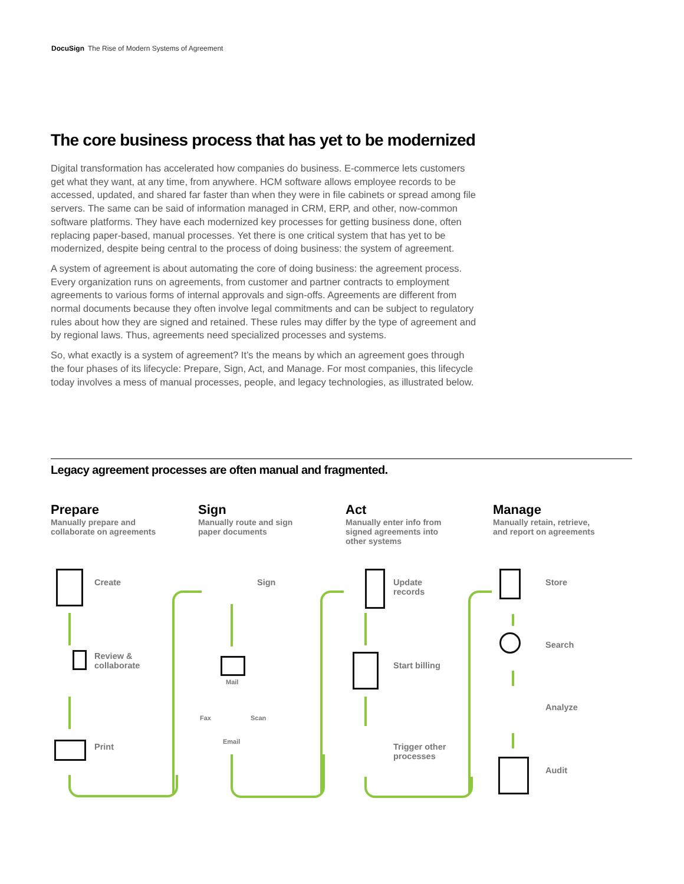DocuSign The Rise of Modern Systems of Agreement
The core business process that has yet to be modernized
Digital transformation has accelerated how companies do business. E-commerce lets customers get what they want, at any time, from anywhere. HCM software allows employee records to be accessed, updated, and shared far faster than when they were in file cabinets or spread among file servers. The same can be said of information managed in CRM, ERP, and other, now-common software platforms. They have each modernized key processes for getting business done, often replacing paper-based, manual processes. Yet there is one critical system that has yet to be modernized, despite being central to the process of doing business: the system of agreement.
A system of agreement is about automating the core of doing business: the agreement process. Every organization runs on agreements, from customer and partner contracts to employment agreements to various forms of internal approvals and sign-offs. Agreements are different from normal documents because they often involve legal commitments and can be subject to regulatory rules about how they are signed and retained. These rules may differ by the type of agreement and by regional laws. Thus, agreements need specialized processes and systems.
So, what exactly is a system of agreement? It’s the means by which an agreement goes through the four phases of its lifecycle: Prepare, Sign, Act, and Manage. For most companies, this lifecycle today involves a mess of manual processes, people, and legacy technologies, as illustrated below.
Legacy agreement processes are often manual and fragmented.
Prepare
Manually prepare and collaborate on agreements
Sign
Manually route and sign paper documents
Act
Manually enter info from signed agreements into other systems
Manage
Manually retain, retrieve, and report on agreements
Create
Review &
collaborate
Print
Sign
Mail
Fax Scan
Email
Update
records
Start billing
Trigger other
processes
Store
Search
Analyze
Audit